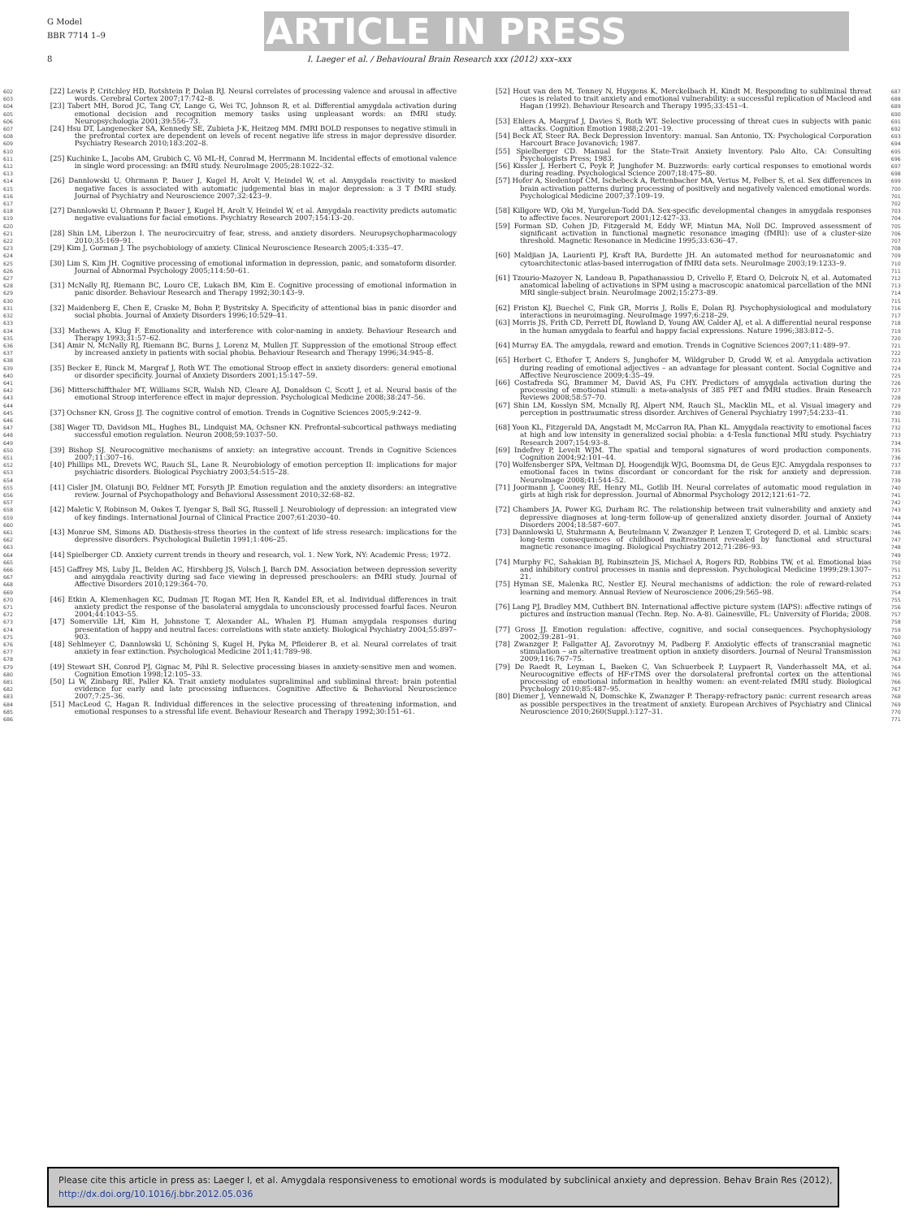G Model
BBR 7714 1–9
ARTICLE IN PRESS
8 I. Laeger et al. / Behavioural Brain Research xxx (2012) xxx–xxx
602
603
[22] Lewis P, Critchley HD, Rotshtein P, Dolan RJ. Neural correlates of processing valence and arousal in affective words. Cerebral Cortex 2007;17:742–8.
604
605
606
[23] Tabert MH, Borod JC, Tang CY, Lange G, Wei TC, Johnson R, et al. Differential amygdala activation during emotional decision and recognition memory tasks using unpleasant words: an fMRI study. Neuropsychologia 2001;39:556–73.
607
608
609
610
[24] Hsu DT, Langenecker SA, Kennedy SE, Zubieta J-K, Heitzeg MM. fMRI BOLD responses to negative stimuli in the prefrontal cortex are dependent on levels of recent negative life stress in major depressive disorder. Psychiatry Research 2010;183:202–8.
611
612
613
[25] Kuchinke L, Jacobs AM, Grubich C, Võ ML-H, Conrad M, Herrmann M. Incidental effects of emotional valence in single word processing: an fMRI study. NeuroImage 2005;28:1022–32.
614
615
616
617
[26] Dannlowski U, Ohrmann P, Bauer J, Kugel H, Arolt V, Heindel W, et al. Amygdala reactivity to masked negative faces is associated with automatic judgemental bias in major depression: a 3 T fMRI study. Journal of Psychiatry and Neuroscience 2007;32:423–9.
618
619
620
[27] Dannlowski U, Ohrmann P, Bauer J, Kugel H, Arolt V, Heindel W, et al. Amygdala reactivity predicts automatic negative evaluations for facial emotions. Psychiatry Research 2007;154:13–20.
621
622
[28] Shin LM, Liberzon I. The neurocircuitry of fear, stress, and anxiety disorders. Neuropsychopharmacology 2010;35:169–91.
623
624
[29] Kim J, Gorman J. The psychobiology of anxiety. Clinical Neuroscience Research 2005;4:335–47.
625
626
627
[30] Lim S, Kim JH. Cognitive processing of emotional information in depression, panic, and somatoform disorder. Journal of Abnormal Psychology 2005;114:50–61.
628
629
630
[31] McNally RJ, Riemann BC, Louro CE, Lukach BM, Kim E. Cognitive processing of emotional information in panic disorder. Behaviour Research and Therapy 1992;30:143–9.
631
632
633
[32] Maidenberg E, Chen E, Craske M, Bohn P, Bystritsky A. Specificity of attentional bias in panic disorder and social phobia. Journal of Anxiety Disorders 1996;10:529–41.
634
635
[33] Mathews A, Klug F. Emotionality and interference with color-naming in anxiety. Behaviour Research and Therapy 1993;31:57–62.
636
637
638
[34] Amir N, McNally RJ, Riemann BC, Burns J, Lorenz M, Mullen JT. Suppression of the emotional Stroop effect by increased anxiety in patients with social phobia. Behaviour Research and Therapy 1996;34:945–8.
639
640
641
[35] Becker E, Rinck M, Margraf J, Roth WT. The emotional Stroop effect in anxiety disorders: general emotional or disorder specificity. Journal of Anxiety Disorders 2001;15:147–59.
642
643
644
[36] Mitterschiffthaler MT, Williams SCR, Walsh ND, Cleare AJ, Donaldson C, Scott J, et al. Neural basis of the emotional Stroop interference effect in major depression. Psychological Medicine 2008;38:247–56.
645
646
[37] Ochsner KN, Gross JJ. The cognitive control of emotion. Trends in Cognitive Sciences 2005;9:242–9.
647
648
649
[38] Wager TD, Davidson ML, Hughes BL, Lindquist MA, Ochsner KN. Prefrontal-subcortical pathways mediating successful emotion regulation. Neuron 2008;59:1037–50.
650
651
[39] Bishop SJ. Neurocognitive mechanisms of anxiety: an integrative account. Trends in Cognitive Sciences 2007;11:307–16.
652
653
654
[40] Phillips ML, Drevets WC, Rauch SL, Lane R. Neurobiology of emotion perception II: implications for major psychiatric disorders. Biological Psychiatry 2003;54:515–28.
655
656
657
[41] Cisler JM, Olatunji BO, Feldner MT, Forsyth JP. Emotion regulation and the anxiety disorders: an integrative review. Journal of Psychopathology and Behavioral Assessment 2010;32:68–82.
658
659
660
[42] Maletic V, Robinson M, Oakes T, Iyengar S, Ball SG, Russell J. Neurobiology of depression: an integrated view of key findings. International Journal of Clinical Practice 2007;61:2030–40.
661
662
663
[43] Monroe SM, Simons AD. Diathesis-stress theories in the context of life stress research: implications for the depressive disorders. Psychological Bulletin 1991;1:406–25.
664
665
[44] Spielberger CD. Anxiety current trends in theory and research, vol. 1. New York, NY: Academic Press; 1972.
666
667
668
669
[45] Gaffrey MS, Luby JL, Belden AC, Hirshberg JS, Volsch J, Barch DM. Association between depression severity and amygdala reactivity during sad face viewing in depressed preschoolers: an fMRI study. Journal of Affective Disorders 2010;129:364–70.
670
671
672
[46] Etkin A, Klemenhagen KC, Dudman JT, Rogan MT, Hen R, Kandel ER, et al. Individual differences in trait anxiety predict the response of the basolateral amygdala to unconsciously processed fearful faces. Neuron 2004;44:1043–55.
673
674
675
[47] Somerville LH, Kim H, Johnstone T, Alexander AL, Whalen PJ. Human amygdala responses during presentation of happy and neutral faces: correlations with state anxiety. Biological Psychiatry 2004;55:897–903.
676
677
678
[48] Sehlmeyer C, Dannlowski U, Schöning S, Kugel H, Pyka M, Pfleiderer B, et al. Neural correlates of trait anxiety in fear extinction. Psychological Medicine 2011;41:789–98.
679
680
[49] Stewart SH, Conrod PJ, Gignac M, Pihl R. Selective processing biases in anxiety-sensitive men and women. Cognition Emotion 1998;12:105–33.
681
682
683
[50] Li W, Zinbarg RE, Paller KA. Trait anxiety modulates supraliminal and subliminal threat: brain potential evidence for early and late processing influences. Cognitive Affective & Behavioral Neuroscience 2007;7:25–36.
684
685
686
[51] MacLeod C, Hagan R. Individual differences in the selective processing of threatening information, and emotional responses to a stressful life event. Behaviour Research and Therapy 1992;30:151–61.
[52] Hout van den M, Tenney N, Huygens K, Merckelbach H, Kindt M. Responding to subliminal threat cues is related to trait anxiety and emotional vulnerability: a successful replication of Macleod and Hagan (1992). Behaviour Research and Therapy 1995;33:451–4.
687
688
689
690
[53] Ehlers A, Margraf J, Davies S, Roth WT. Selective processing of threat cues in subjects with panic attacks. Cognition Emotion 1988;2:201–19.
691
692
[54] Beck AT, Steer RA. Beck Depression Inventory: manual. San Antonio, TX: Psychological Corporation Harcourt Brace Jovanovich; 1987.
693
694
[55] Spielberger CD. Manual for the State-Trait Anxiety Inventory. Palo Alto, CA: Consulting Psychologists Press; 1983.
695
696
[56] Kissler J, Herbert C, Peyk P, Junghofer M. Buzzwords: early cortical responses to emotional words during reading. Psychological Science 2007;18:475–80.
697
698
[57] Hofer A, Siedentopf CM, Ischebeck A, Rettenbacher MA, Verius M, Felber S, et al. Sex differences in brain activation patterns during processing of positively and negatively valenced emotional words. Psychological Medicine 2007;37:109–19.
699
700
701
702
[58] Killgore WD, Oki M, Yurgelun-Todd DA. Sex-specific developmental changes in amygdala responses to affective faces. Neuroreport 2001;12:427–33.
703
704
[59] Forman SD, Cohen JD, Fitzgerald M, Eddy WF, Mintun MA, Noll DC. Improved assessment of significant activation in functional magnetic resonance imaging (fMRI): use of a cluster-size threshold. Magnetic Resonance in Medicine 1995;33:636–47.
705
706
707
708
[60] Maldjian JA, Laurienti PJ, Kraft RA, Burdette JH. An automated method for neuroanatomic and cytoarchitectonic atlas-based interrogation of fMRI data sets. NeuroImage 2003;19:1233–9.
709
710
711
[61] Tzourio-Mazoyer N, Landeau B, Papathanassiou D, Crivello F, Etard O, Delcroix N, et al. Automated anatomical labeling of activations in SPM using a macroscopic anatomical parcellation of the MNI MRI single-subject brain. NeuroImage 2002;15:273–89.
712
713
714
715
[62] Friston KJ, Buechel C, Fink GR, Morris J, Rolls E, Dolan RJ. Psychophysiological and modulatory interactions in neuroimaging. NeuroImage 1997;6:218–29.
716
717
[63] Morris JS, Frith CD, Perrett DI, Rowland D, Young AW, Calder AJ, et al. A differential neural response in the human amygdala to fearful and happy facial expressions. Nature 1996;383:812–5.
718
719
720
[64] Murray EA. The amygdala, reward and emotion. Trends in Cognitive Sciences 2007;11:489–97.
721
722
[65] Herbert C, Ethofer T, Anders S, Junghofer M, Wildgruber D, Grodd W, et al. Amygdala activation during reading of emotional adjectives – an advantage for pleasant content. Social Cognitive and Affective Neuroscience 2009;4:35–49.
723
724
725
[66] Costafreda SG, Brammer M, David AS, Fu CHY. Predictors of amygdala activation during the processing of emotional stimuli: a meta-analysis of 385 PET and fMRI studies. Brain Research Reviews 2008;58:57–70.
726
727
728
[67] Shin LM, Kosslyn SM, Mcnally RJ, Alpert NM, Rauch SL, Macklin ML, et al. Visual imagery and perception in posttraumatic stress disorder. Archives of General Psychiatry 1997;54:233–41.
729
730
731
[68] Yoon KL, Fitzgerald DA, Angstadt M, McCarron RA, Phan KL. Amygdala reactivity to emotional faces at high and low intensity in generalized social phobia: a 4-Tesla functional MRI study. Psychiatry Research 2007;154:93–8.
732
733
734
[69] Indefrey P, Levelt WJM. The spatial and temporal signatures of word production components. Cognition 2004;92:101–44.
735
736
[70] Wolfensberger SPA, Veltman DJ, Hoogendijk WJG, Boomsma DI, de Geus EJC. Amygdala responses to emotional faces in twins discordant or concordant for the risk for anxiety and depression. NeuroImage 2008;41:544–52.
737
738
739
[71] Joormann J, Cooney RE, Henry ML, Gotlib IH. Neural correlates of automatic mood regulation in girls at high risk for depression. Journal of Abnormal Psychology 2012;121:61–72.
740
741
742
[72] Chambers JA, Power KG, Durham RC. The relationship between trait vulnerability and anxiety and depressive diagnoses at long-term follow-up of generalized anxiety disorder. Journal of Anxiety Disorders 2004;18:587–607.
743
744
745
[73] Dannlowski U, Stuhrmann A, Beutelmann V, Zwanzger P, Lenzen T, Grotegerd D, et al. Limbic scars: long-term consequences of childhood maltreatment revealed by functional and structural magnetic resonance imaging. Biological Psychiatry 2012;71:286–93.
746
747
748
749
[74] Murphy FC, Sahakian BJ, Rubinsztein JS, Michael A, Rogers RD, Robbins TW, et al. Emotional bias and inhibitory control processes in mania and depression. Psychological Medicine 1999;29:1307–21.
750
751
752
[75] Hyman SE, Malenka RC, Nestler EJ. Neural mechanisms of addiction: the role of reward-related learning and memory. Annual Review of Neuroscience 2006;29:565–98.
753
754
755
[76] Lang PJ, Bradley MM, Cuthbert BN. International affective picture system (IAPS): affective ratings of pictures and instruction manual (Techn. Rep. No. A-8). Gainesville, FL: University of Florida; 2008.
756
757
758
[77] Gross JJ. Emotion regulation: affective, cognitive, and social consequences. Psychophysiology 2002;39:281–91.
759
760
[78] Zwanzger P, Fallgatter AJ, Zavorotnyy M, Padberg F. Anxiolytic effects of transcranial magnetic stimulation – an alternative treatment option in anxiety disorders. Journal of Neural Transmission 2009;116:767–75.
761
762
763
[79] De Raedt R, Leyman L, Baeken C, Van Schuerbeek P, Luypaert R, Vanderhasselt MA, et al. Neurocognitive effects of HF-rTMS over the dorsolateral prefrontal cortex on the attentional processing of emotional information in healthy women: an event-related fMRI study. Biological Psychology 2010;85:487–95.
764
765
766
767
[80] Diemer J, Vennewald N, Domschke K, Zwanzger P. Therapy-refractory panic: current research areas as possible perspectives in the treatment of anxiety. European Archives of Psychiatry and Clinical Neuroscience 2010;260(Suppl.):127–31.
768
769
770
771
Please cite this article in press as: Laeger I, et al. Amygdala responsiveness to emotional words is modulated by subclinical anxiety and depression. Behav Brain Res (2012), http://dx.doi.org/10.1016/j.bbr.2012.05.036